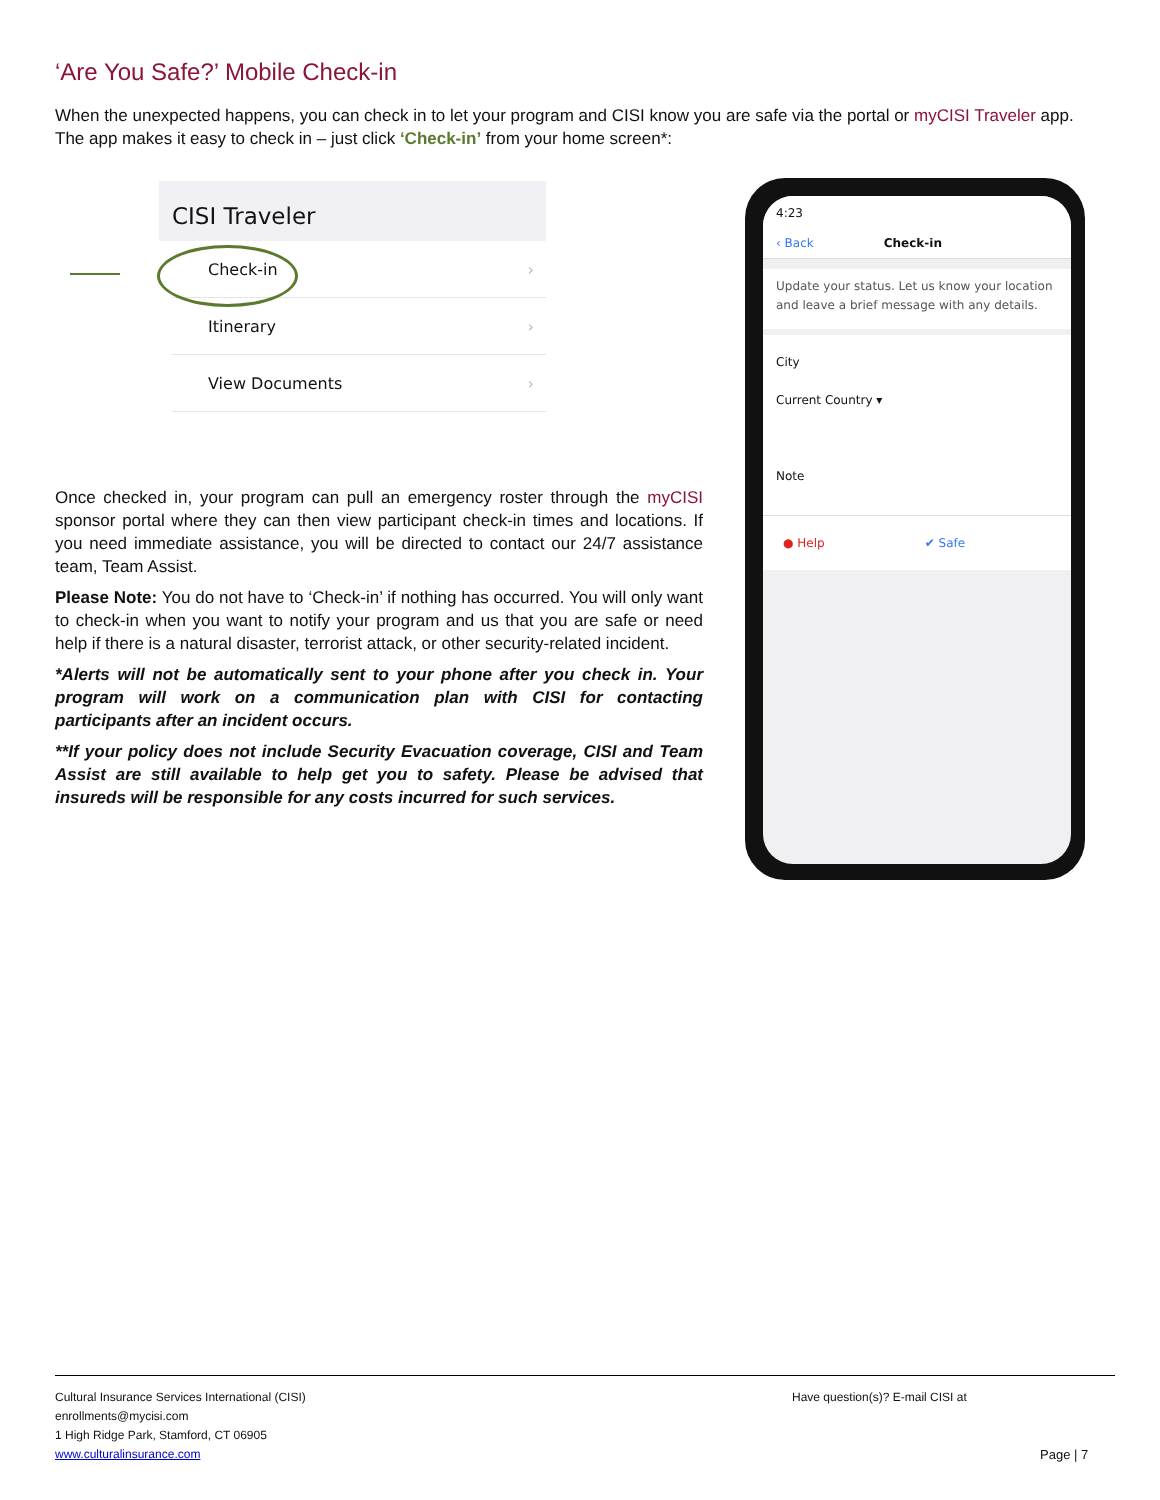‘Are You Safe?’ Mobile Check-in
When the unexpected happens, you can check in to let your program and CISI know you are safe via the portal or myCISI Traveler app. The app makes it easy to check in – just click ‘Check-in’ from your home screen*:
CISI Traveler
Check-in ›
Itinerary ›
View Documents ›
Once checked in, your program can pull an emergency roster through the myCISI sponsor portal where they can then view participant check-in times and locations. If you need immediate assistance, you will be directed to contact our 24/7 assistance team, Team Assist.
Please Note: You do not have to ‘Check-in’ if nothing has occurred. You will only want to check-in when you want to notify your program and us that you are safe or need help if there is a natural disaster, terrorist attack, or other security-related incident.
*Alerts will not be automatically sent to your phone after you check in. Your program will work on a communication plan with CISI for contacting participants after an incident occurs.
**If your policy does not include Security Evacuation coverage, CISI and Team Assist are still available to help get you to safety. Please be advised that insureds will be responsible for any costs incurred for such services.
4:23
‹ Back Check-in
Update your status. Let us know your location and leave a brief message with any details.
City
Current Country ▾
Note
● Help ✔ Safe
Cultural Insurance Services International (CISI)
enrollments@mycisi.com
1 High Ridge Park, Stamford, CT 06905
www.culturalinsurance.com
Have question(s)? E-mail CISI at
Page | 7